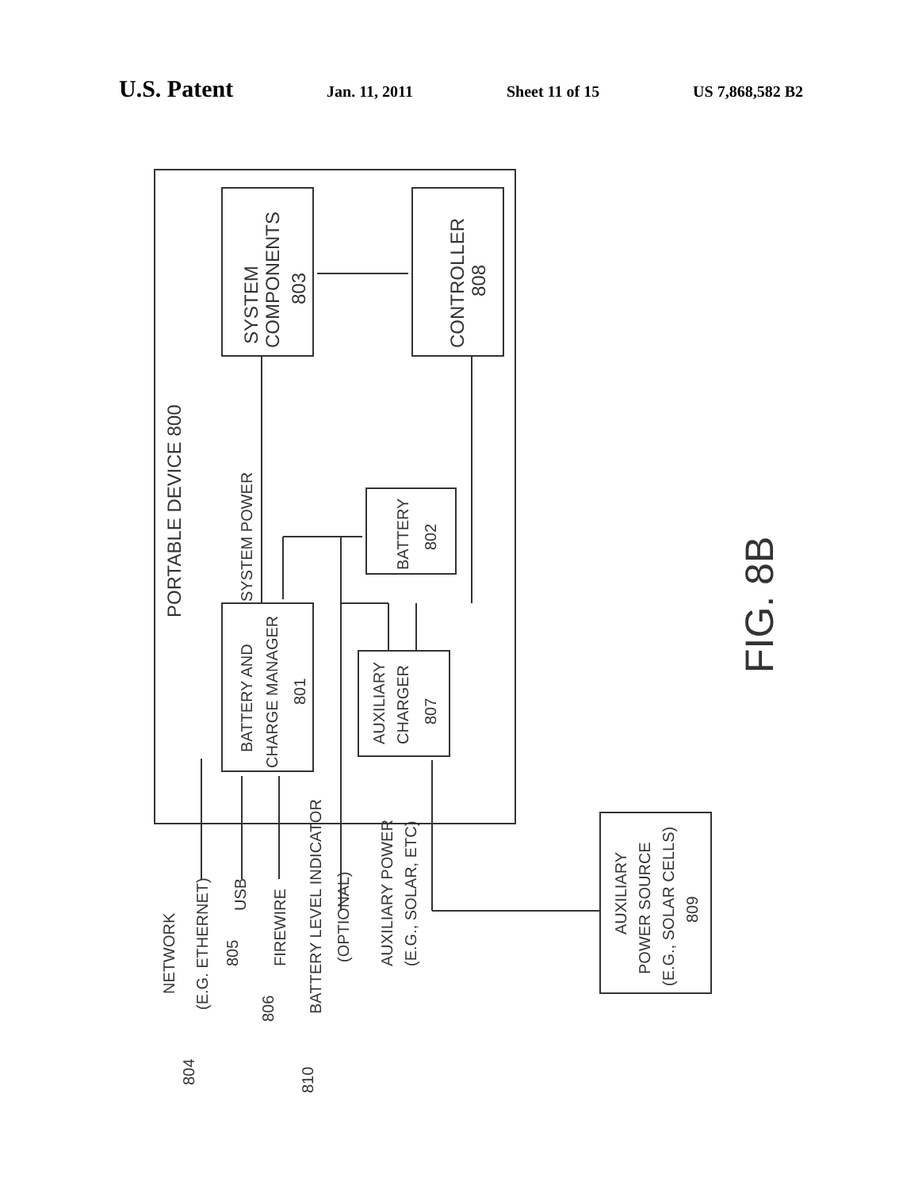U.S. Patent Jan. 11, 2011 Sheet 11 of 15 US 7,868,582 B2
PORTABLE DEVICE 800
SYSTEM
COMPONENTS
803
CONTROLLER
808
SYSTEM POWER
BATTERY
802
BATTERY AND
CHARGE MANAGER
801
AUXILIARY
CHARGER
807
NETWORK
(E.G. ETHERNET)
804
805
USB
806
FIREWIRE
810
BATTERY LEVEL INDICATOR
(OPTIONAL)
AUXILIARY POWER
(E.G., SOLAR, ETC)
AUXILIARY
POWER SOURCE
(E.G., SOLAR CELLS)
809
FIG. 8B